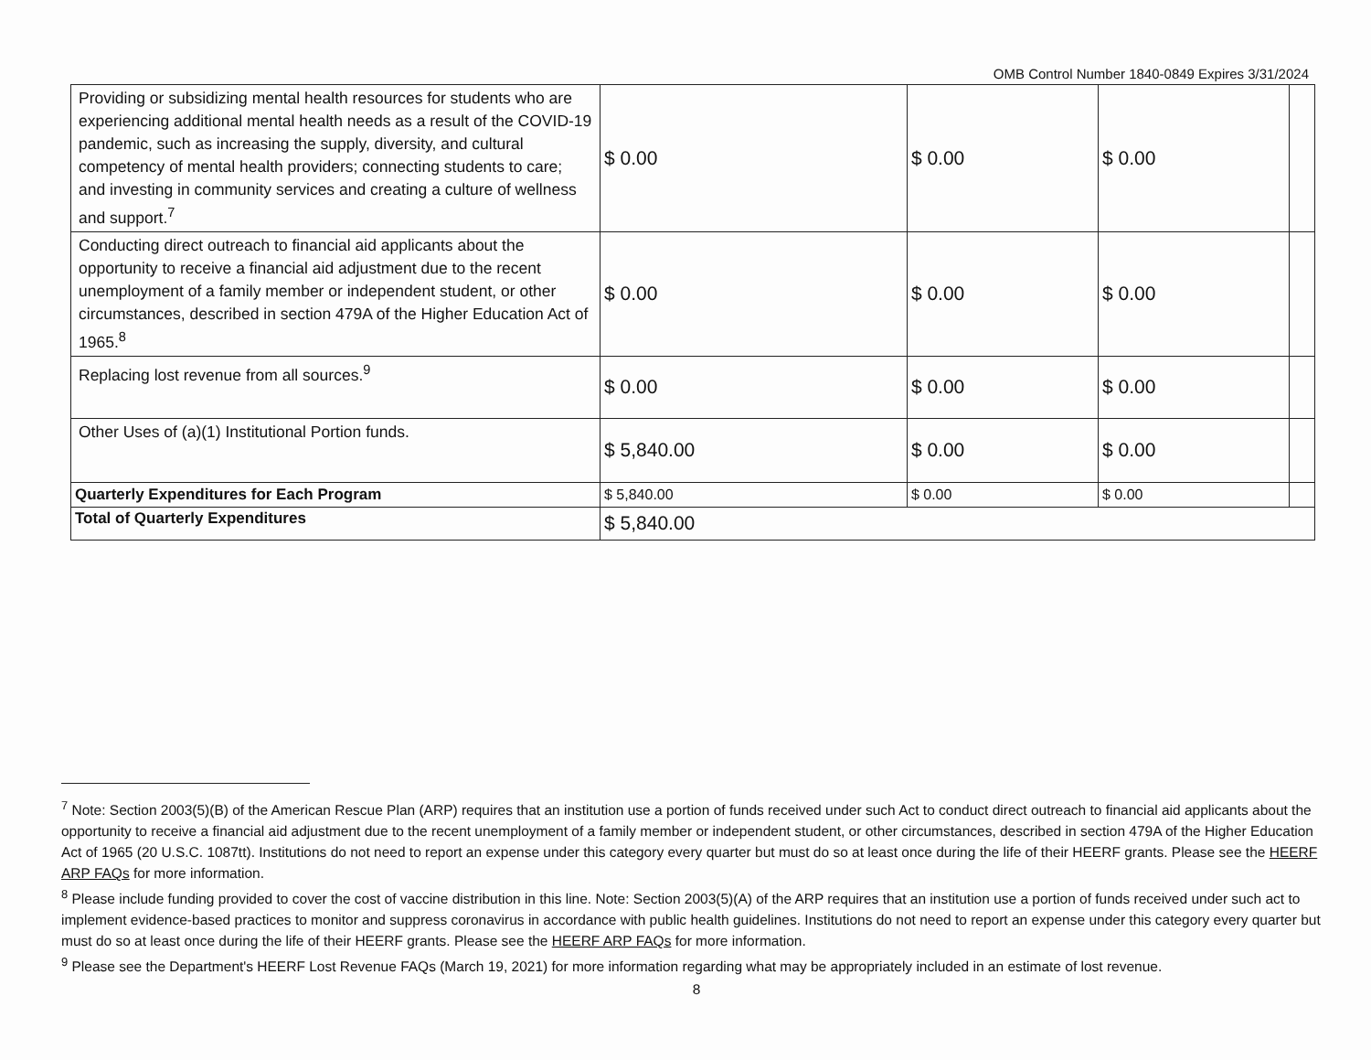OMB Control Number 1840-0849 Expires 3/31/2024
| Providing or subsidizing mental health resources for students who are experiencing additional mental health needs as a result of the COVID-19 pandemic, such as increasing the supply, diversity, and cultural competency of mental health providers; connecting students to care; and investing in community services and creating a culture of wellness and support.<sup>7</sup> | $ 0.00 | $ 0.00 | $ 0.00 | |
| Conducting direct outreach to financial aid applicants about the opportunity to receive a financial aid adjustment due to the recent unemployment of a family member or independent student, or other circumstances, described in section 479A of the Higher Education Act of 1965.<sup>8</sup> | $ 0.00 | $ 0.00 | $ 0.00 | |
| Replacing lost revenue from all sources.<sup>9</sup> | $ 0.00 | $ 0.00 | $ 0.00 | |
| Other Uses of (a)(1) Institutional Portion funds. | $ 5,840.00 | $ 0.00 | $ 0.00 | |
| Quarterly Expenditures for Each Program | $ 5,840.00 | $ 0.00 | $ 0.00 | |
| Total of Quarterly Expenditures | $ 5,840.00 | | | |
<sup>7</sup> Note: Section 2003(5)(B) of the American Rescue Plan (ARP) requires that an institution use a portion of funds received under such Act to conduct direct outreach to financial aid applicants about the opportunity to receive a financial aid adjustment due to the recent unemployment of a family member or independent student, or other circumstances, described in section 479A of the Higher Education Act of 1965 (20 U.S.C. 1087tt). Institutions do not need to report an expense under this category every quarter but must do so at least once during the life of their HEERF grants. Please see the HEERF ARP FAQs for more information.
<sup>8</sup> Please include funding provided to cover the cost of vaccine distribution in this line. Note: Section 2003(5)(A) of the ARP requires that an institution use a portion of funds received under such act to implement evidence-based practices to monitor and suppress coronavirus in accordance with public health guidelines. Institutions do not need to report an expense under this category every quarter but must do so at least once during the life of their HEERF grants. Please see the HEERF ARP FAQs for more information.
<sup>9</sup> Please see the Department's HEERF Lost Revenue FAQs (March 19, 2021) for more information regarding what may be appropriately included in an estimate of lost revenue.
8